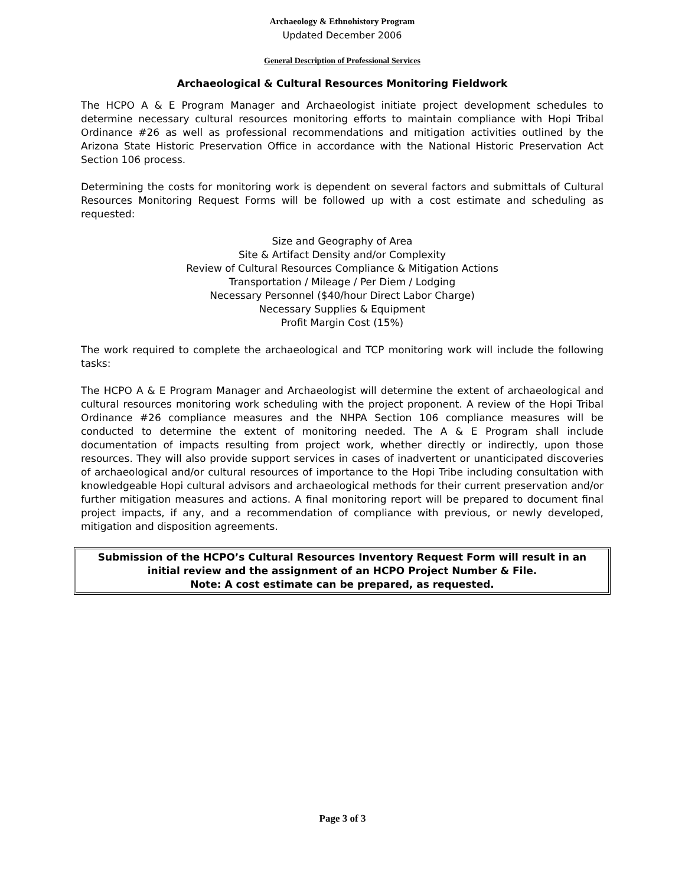Archaeology & Ethnohistory Program
Updated December 2006
General Description of Professional Services
Archaeological & Cultural Resources Monitoring Fieldwork
The HCPO A & E Program Manager and Archaeologist initiate project development schedules to determine necessary cultural resources monitoring efforts to maintain compliance with Hopi Tribal Ordinance #26 as well as professional recommendations and mitigation activities outlined by the Arizona State Historic Preservation Office in accordance with the National Historic Preservation Act Section 106 process.
Determining the costs for monitoring work is dependent on several factors and submittals of Cultural Resources Monitoring Request Forms will be followed up with a cost estimate and scheduling as requested:
Size and Geography of Area
Site & Artifact Density and/or Complexity
Review of Cultural Resources Compliance & Mitigation Actions
Transportation / Mileage / Per Diem / Lodging
Necessary Personnel ($40/hour Direct Labor Charge)
Necessary Supplies & Equipment
Profit Margin Cost (15%)
The work required to complete the archaeological and TCP monitoring work will include the following tasks:
The HCPO A & E Program Manager and Archaeologist will determine the extent of archaeological and cultural resources monitoring work scheduling with the project proponent. A review of the Hopi Tribal Ordinance #26 compliance measures and the NHPA Section 106 compliance measures will be conducted to determine the extent of monitoring needed. The A & E Program shall include documentation of impacts resulting from project work, whether directly or indirectly, upon those resources. They will also provide support services in cases of inadvertent or unanticipated discoveries of archaeological and/or cultural resources of importance to the Hopi Tribe including consultation with knowledgeable Hopi cultural advisors and archaeological methods for their current preservation and/or further mitigation measures and actions. A final monitoring report will be prepared to document final project impacts, if any, and a recommendation of compliance with previous, or newly developed, mitigation and disposition agreements.
Submission of the HCPO’s Cultural Resources Inventory Request Form will result in an initial review and the assignment of an HCPO Project Number & File.
Note: A cost estimate can be prepared, as requested.
Page 3 of 3